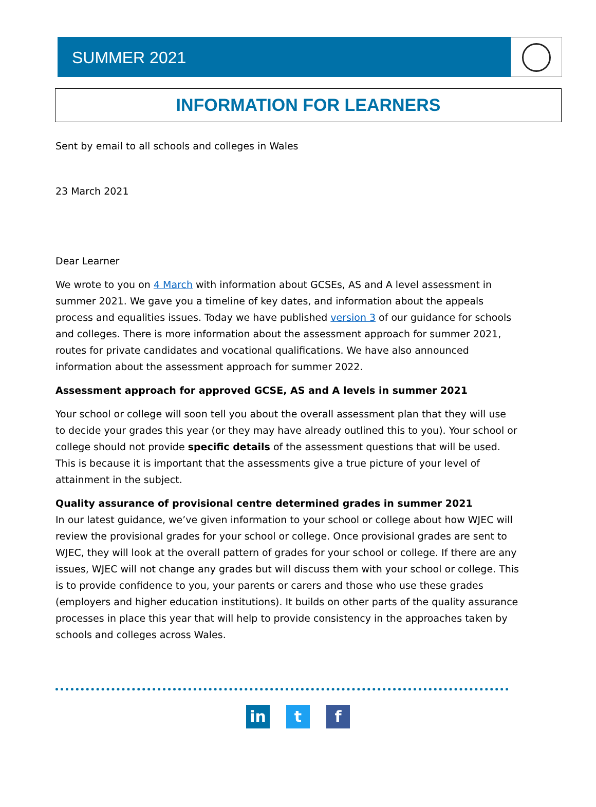SUMMER 2021
INFORMATION FOR LEARNERS
Sent by email to all schools and colleges in Wales
23 March 2021
Dear Learner
We wrote to you on 4 March with information about GCSEs, AS and A level assessment in summer 2021. We gave you a timeline of key dates, and information about the appeals process and equalities issues. Today we have published version 3 of our guidance for schools and colleges. There is more information about the assessment approach for summer 2021, routes for private candidates and vocational qualifications. We have also announced information about the assessment approach for summer 2022.
Assessment approach for approved GCSE, AS and A levels in summer 2021
Your school or college will soon tell you about the overall assessment plan that they will use to decide your grades this year (or they may have already outlined this to you). Your school or college should not provide specific details of the assessment questions that will be used. This is because it is important that the assessments give a true picture of your level of attainment in the subject.
Quality assurance of provisional centre determined grades in summer 2021
In our latest guidance, we’ve given information to your school or college about how WJEC will review the provisional grades for your school or college. Once provisional grades are sent to WJEC, they will look at the overall pattern of grades for your school or college. If there are any issues, WJEC will not change any grades but will discuss them with your school or college. This is to provide confidence to you, your parents or carers and those who use these grades (employers and higher education institutions). It builds on other parts of the quality assurance processes in place this year that will help to provide consistency in the approaches taken by schools and colleges across Wales.
in t f